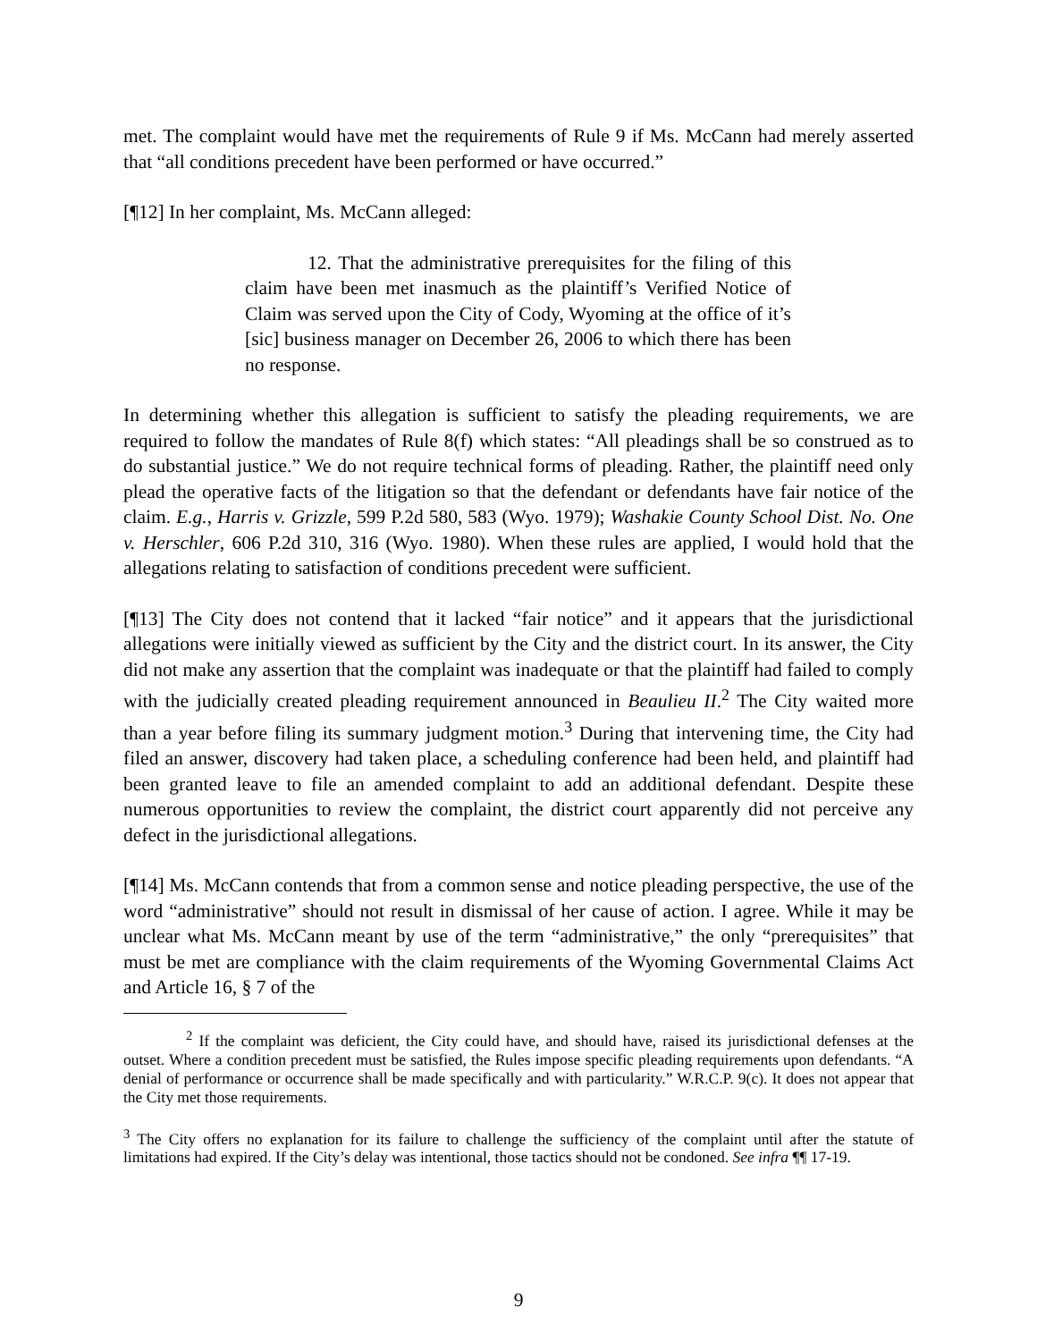met. The complaint would have met the requirements of Rule 9 if Ms. McCann had merely asserted that “all conditions precedent have been performed or have occurred.”
[¶12] In her complaint, Ms. McCann alleged:
12. That the administrative prerequisites for the filing of this claim have been met inasmuch as the plaintiff’s Verified Notice of Claim was served upon the City of Cody, Wyoming at the office of it’s [sic] business manager on December 26, 2006 to which there has been no response.
In determining whether this allegation is sufficient to satisfy the pleading requirements, we are required to follow the mandates of Rule 8(f) which states: “All pleadings shall be so construed as to do substantial justice.” We do not require technical forms of pleading. Rather, the plaintiff need only plead the operative facts of the litigation so that the defendant or defendants have fair notice of the claim. E.g., Harris v. Grizzle, 599 P.2d 580, 583 (Wyo. 1979); Washakie County School Dist. No. One v. Herschler, 606 P.2d 310, 316 (Wyo. 1980). When these rules are applied, I would hold that the allegations relating to satisfaction of conditions precedent were sufficient.
[¶13] The City does not contend that it lacked “fair notice” and it appears that the jurisdictional allegations were initially viewed as sufficient by the City and the district court. In its answer, the City did not make any assertion that the complaint was inadequate or that the plaintiff had failed to comply with the judicially created pleading requirement announced in Beaulieu II.<sup>2</sup> The City waited more than a year before filing its summary judgment motion.<sup>3</sup> During that intervening time, the City had filed an answer, discovery had taken place, a scheduling conference had been held, and plaintiff had been granted leave to file an amended complaint to add an additional defendant. Despite these numerous opportunities to review the complaint, the district court apparently did not perceive any defect in the jurisdictional allegations.
[¶14] Ms. McCann contends that from a common sense and notice pleading perspective, the use of the word “administrative” should not result in dismissal of her cause of action. I agree. While it may be unclear what Ms. McCann meant by use of the term “administrative,” the only “prerequisites” that must be met are compliance with the claim requirements of the Wyoming Governmental Claims Act and Article 16, § 7 of the
<sup>2</sup> If the complaint was deficient, the City could have, and should have, raised its jurisdictional defenses at the outset. Where a condition precedent must be satisfied, the Rules impose specific pleading requirements upon defendants. “A denial of performance or occurrence shall be made specifically and with particularity.” W.R.C.P. 9(c). It does not appear that the City met those requirements.
<sup>3</sup> The City offers no explanation for its failure to challenge the sufficiency of the complaint until after the statute of limitations had expired. If the City’s delay was intentional, those tactics should not be condoned. See infra ¶¶ 17-19.
9